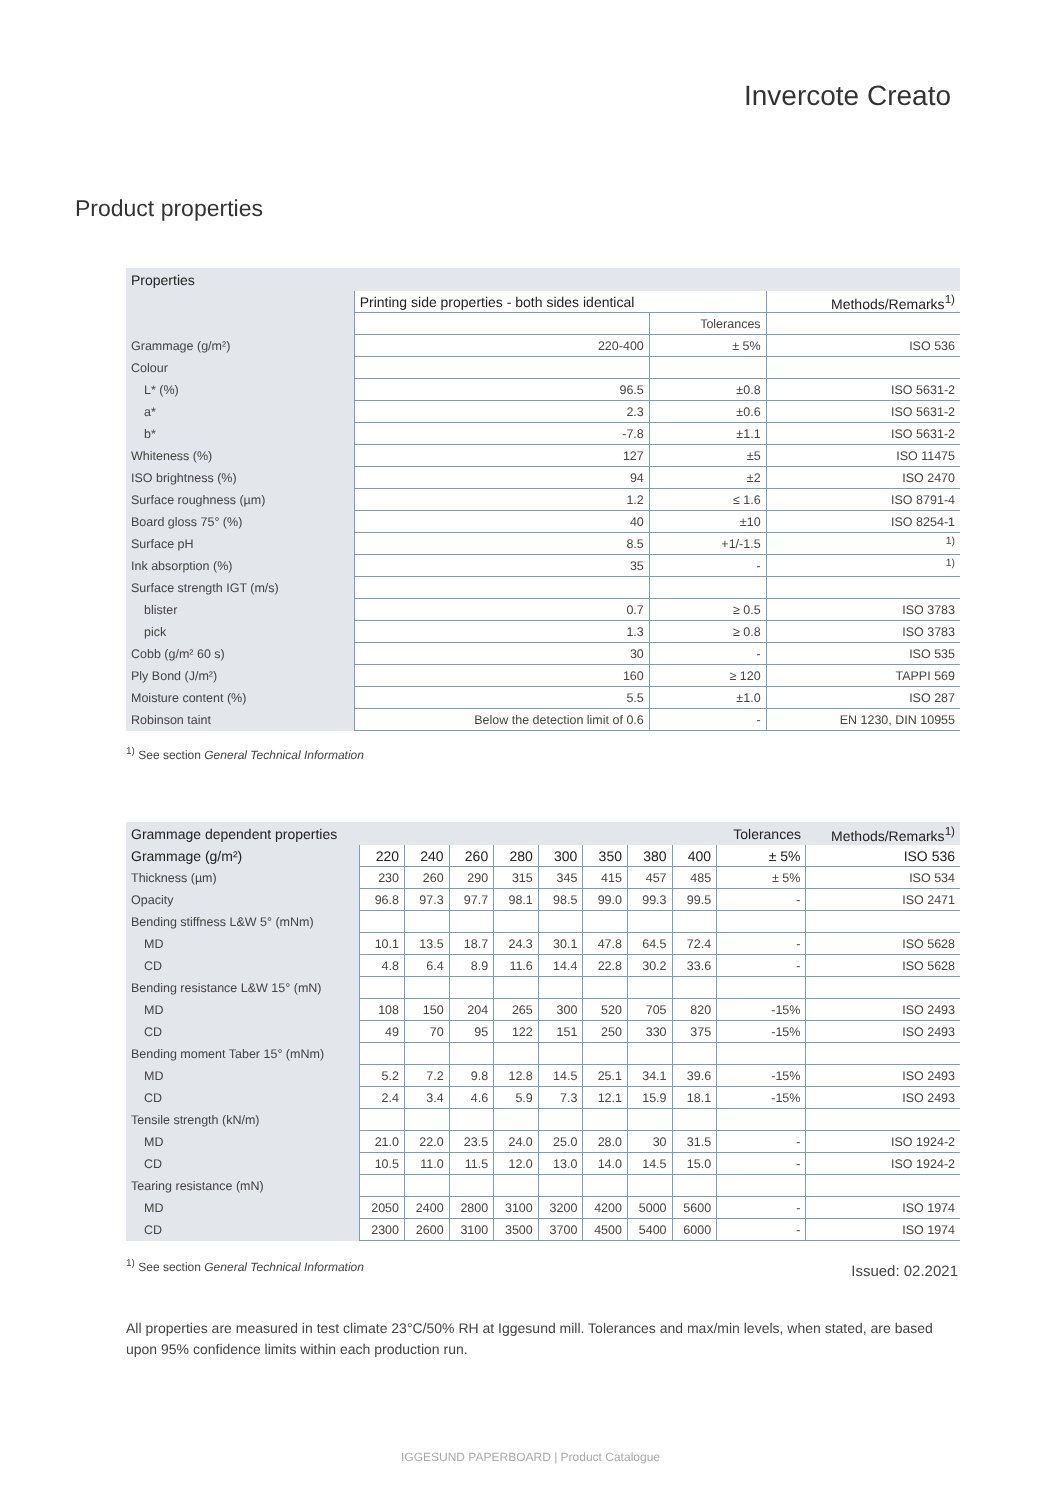Invercote Creato
Product properties
| Properties | | | |
| --- | --- | --- | --- |
| | Printing side properties - both sides identical | | Methods/Remarks<sup>1)</sup> |
| | | Tolerances | |
| Grammage (g/m²) | 220-400 | ± 5% | ISO 536 |
| Colour | | | |
| L* (%) | 96.5 | ±0.8 | ISO 5631-2 |
| a* | 2.3 | ±0.6 | ISO 5631-2 |
| b* | -7.8 | ±1.1 | ISO 5631-2 |
| Whiteness (%) | 127 | ±5 | ISO 11475 |
| ISO brightness (%) | 94 | ±2 | ISO 2470 |
| Surface roughness (µm) | 1.2 | ≤ 1.6 | ISO 8791-4 |
| Board gloss 75° (%) | 40 | ±10 | ISO 8254-1 |
| Surface pH | 8.5 | +1/-1.5 | <sup>1)</sup> |
| Ink absorption (%) | 35 | - | <sup>1)</sup> |
| Surface strength IGT (m/s) | | | |
| blister | 0.7 | ≥ 0.5 | ISO 3783 |
| pick | 1.3 | ≥ 0.8 | ISO 3783 |
| Cobb (g/m² 60 s) | 30 | - | ISO 535 |
| Ply Bond (J/m²) | 160 | ≥ 120 | TAPPI 569 |
| Moisture content (%) | 5.5 | ±1.0 | ISO 287 |
| Robinson taint | Below the detection limit of 0.6 | - | EN 1230, DIN 10955 |
<sup>1)</sup> See section General Technical Information
| Grammage dependent properties | | | | | | | | | Tolerances | Methods/Remarks<sup>1)</sup> |
| --- | --- | --- | --- | --- | --- | --- | --- | --- | --- | --- |
| Grammage (g/m²) | 220 | 240 | 260 | 280 | 300 | 350 | 380 | 400 | ± 5% | ISO 536 |
| Thickness (µm) | 230 | 260 | 290 | 315 | 345 | 415 | 457 | 485 | ± 5% | ISO 534 |
| Opacity | 96.8 | 97.3 | 97.7 | 98.1 | 98.5 | 99.0 | 99.3 | 99.5 | - | ISO 2471 |
| Bending stiffness L&W 5° (mNm) | | | | | | | | | | |
| MD | 10.1 | 13.5 | 18.7 | 24.3 | 30.1 | 47.8 | 64.5 | 72.4 | - | ISO 5628 |
| CD | 4.8 | 6.4 | 8.9 | 11.6 | 14.4 | 22.8 | 30.2 | 33.6 | - | ISO 5628 |
| Bending resistance L&W 15° (mN) | | | | | | | | | | |
| MD | 108 | 150 | 204 | 265 | 300 | 520 | 705 | 820 | -15% | ISO 2493 |
| CD | 49 | 70 | 95 | 122 | 151 | 250 | 330 | 375 | -15% | ISO 2493 |
| Bending moment Taber 15° (mNm) | | | | | | | | | | |
| MD | 5.2 | 7.2 | 9.8 | 12.8 | 14.5 | 25.1 | 34.1 | 39.6 | -15% | ISO 2493 |
| CD | 2.4 | 3.4 | 4.6 | 5.9 | 7.3 | 12.1 | 15.9 | 18.1 | -15% | ISO 2493 |
| Tensile strength (kN/m) | | | | | | | | | | |
| MD | 21.0 | 22.0 | 23.5 | 24.0 | 25.0 | 28.0 | 30 | 31.5 | - | ISO 1924-2 |
| CD | 10.5 | 11.0 | 11.5 | 12.0 | 13.0 | 14.0 | 14.5 | 15.0 | - | ISO 1924-2 |
| Tearing resistance (mN) | | | | | | | | | | |
| MD | 2050 | 2400 | 2800 | 3100 | 3200 | 4200 | 5000 | 5600 | - | ISO 1974 |
| CD | 2300 | 2600 | 3100 | 3500 | 3700 | 4500 | 5400 | 6000 | - | ISO 1974 |
<sup>1)</sup> See section General Technical Information
Issued: 02.2021
All properties are measured in test climate 23°C/50% RH at Iggesund mill. Tolerances and max/min levels, when stated, are based upon 95% confidence limits within each production run.
IGGESUND PAPERBOARD | Product Catalogue